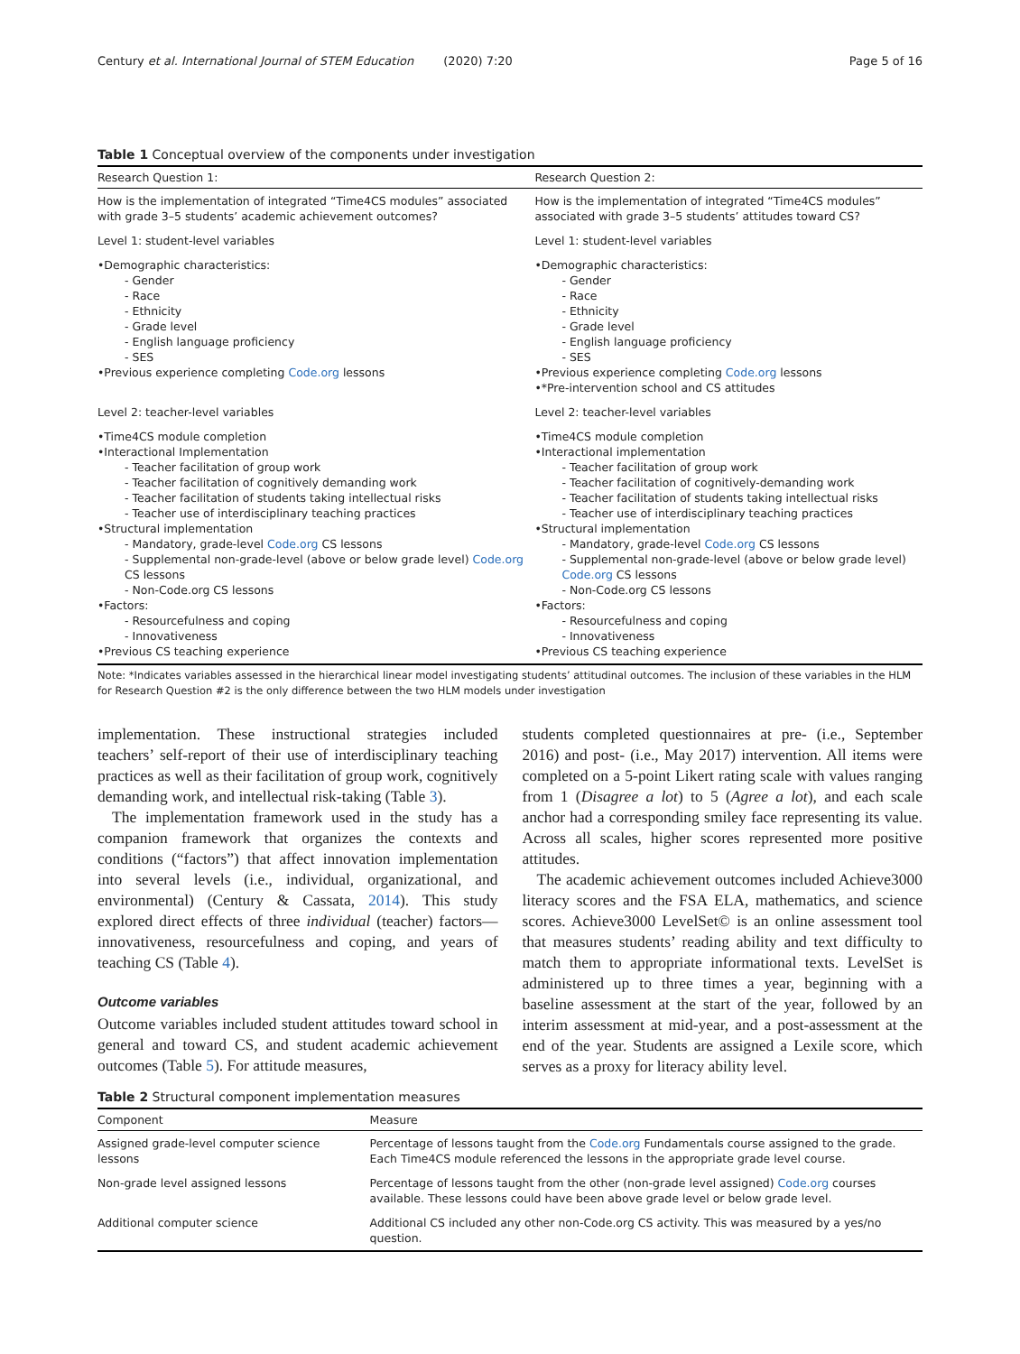Century et al. International Journal of STEM Education (2020) 7:20 Page 5 of 16
Table 1 Conceptual overview of the components under investigation
| Research Question 1: | Research Question 2: |
| --- | --- |
| How is the implementation of integrated “Time4CS modules” associated with grade 3–5 students’ academic achievement outcomes? | How is the implementation of integrated “Time4CS modules” associated with grade 3–5 students’ attitudes toward CS? |
| Level 1: student-level variables | Level 1: student-level variables |
| •Demographic characteristics: - Gender - Race - Ethnicity - Grade level - English language proficiency - SES •Previous experience completing Code.org lessons | •Demographic characteristics: - Gender - Race - Ethnicity - Grade level - English language proficiency - SES •Previous experience completing Code.org lessons •*Pre-intervention school and CS attitudes |
| Level 2: teacher-level variables | Level 2: teacher-level variables |
| •Time4CS module completion •Interactional Implementation - Teacher facilitation of group work - Teacher facilitation of cognitively demanding work - Teacher facilitation of students taking intellectual risks - Teacher use of interdisciplinary teaching practices •Structural implementation - Mandatory, grade-level Code.org CS lessons - Supplemental non-grade-level (above or below grade level) Code.org CS lessons - Non-Code.org CS lessons •Factors: - Resourcefulness and coping - Innovativeness •Previous CS teaching experience | •Time4CS module completion •Interactional implementation - Teacher facilitation of group work - Teacher facilitation of cognitively-demanding work - Teacher facilitation of students taking intellectual risks - Teacher use of interdisciplinary teaching practices •Structural implementation - Mandatory, grade-level Code.org CS lessons - Supplemental non-grade-level (above or below grade level) Code.org CS lessons - Non-Code.org CS lessons •Factors: - Resourcefulness and coping - Innovativeness •Previous CS teaching experience |
Note: *Indicates variables assessed in the hierarchical linear model investigating students’ attitudinal outcomes. The inclusion of these variables in the HLM for Research Question #2 is the only difference between the two HLM models under investigation
implementation. These instructional strategies included teachers’ self-report of their use of interdisciplinary teaching practices as well as their facilitation of group work, cognitively demanding work, and intellectual risk-taking (Table 3).
The implementation framework used in the study has a companion framework that organizes the contexts and conditions (“factors”) that affect innovation implementation into several levels (i.e., individual, organizational, and environmental) (Century & Cassata, 2014). This study explored direct effects of three individual (teacher) factors—innovativeness, resourcefulness and coping, and years of teaching CS (Table 4).
Outcome variables
Outcome variables included student attitudes toward school in general and toward CS, and student academic achievement outcomes (Table 5). For attitude measures,
students completed questionnaires at pre- (i.e., September 2016) and post- (i.e., May 2017) intervention. All items were completed on a 5-point Likert rating scale with values ranging from 1 (Disagree a lot) to 5 (Agree a lot), and each scale anchor had a corresponding smiley face representing its value. Across all scales, higher scores represented more positive attitudes.
The academic achievement outcomes included Achieve3000 literacy scores and the FSA ELA, mathematics, and science scores. Achieve3000 LevelSet© is an online assessment tool that measures students’ reading ability and text difficulty to match them to appropriate informational texts. LevelSet is administered up to three times a year, beginning with a baseline assessment at the start of the year, followed by an interim assessment at mid-year, and a post-assessment at the end of the year. Students are assigned a Lexile score, which serves as a proxy for literacy ability level.
Table 2 Structural component implementation measures
| Component | Measure |
| --- | --- |
| Assigned grade-level computer science lessons | Percentage of lessons taught from the Code.org Fundamentals course assigned to the grade. Each Time4CS module referenced the lessons in the appropriate grade level course. |
| Non-grade level assigned lessons | Percentage of lessons taught from the other (non-grade level assigned) Code.org courses available. These lessons could have been above grade level or below grade level. |
| Additional computer science | Additional CS included any other non-Code.org CS activity. This was measured by a yes/no question. |